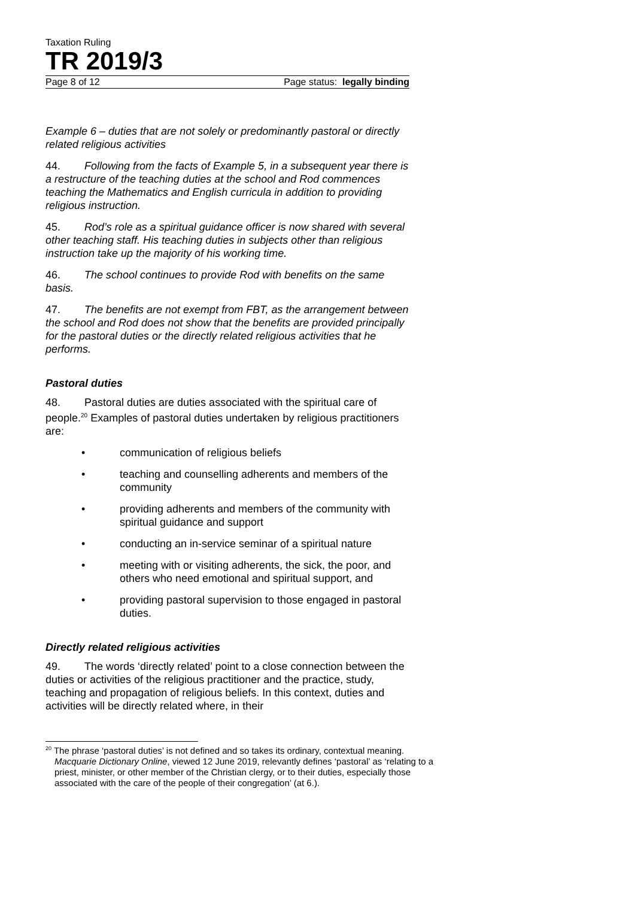Taxation Ruling
TR 2019/3
Page 8 of 12 Page status: legally binding
Example 6 – duties that are not solely or predominantly pastoral or directly related religious activities
44. Following from the facts of Example 5, in a subsequent year there is a restructure of the teaching duties at the school and Rod commences teaching the Mathematics and English curricula in addition to providing religious instruction.
45. Rod’s role as a spiritual guidance officer is now shared with several other teaching staff. His teaching duties in subjects other than religious instruction take up the majority of his working time.
46. The school continues to provide Rod with benefits on the same basis.
47. The benefits are not exempt from FBT, as the arrangement between the school and Rod does not show that the benefits are provided principally for the pastoral duties or the directly related religious activities that he performs.
Pastoral duties
48. Pastoral duties are duties associated with the spiritual care of people.<sup>20</sup> Examples of pastoral duties undertaken by religious practitioners are:
• communication of religious beliefs
• teaching and counselling adherents and members of the community
• providing adherents and members of the community with spiritual guidance and support
• conducting an in-service seminar of a spiritual nature
• meeting with or visiting adherents, the sick, the poor, and others who need emotional and spiritual support, and
• providing pastoral supervision to those engaged in pastoral duties.
Directly related religious activities
49. The words ‘directly related’ point to a close connection between the duties or activities of the religious practitioner and the practice, study, teaching and propagation of religious beliefs. In this context, duties and activities will be directly related where, in their
<sup>20</sup> The phrase ‘pastoral duties’ is not defined and so takes its ordinary, contextual meaning. Macquarie Dictionary Online, viewed 12 June 2019, relevantly defines ‘pastoral’ as ‘relating to a priest, minister, or other member of the Christian clergy, or to their duties, especially those associated with the care of the people of their congregation’ (at 6.).